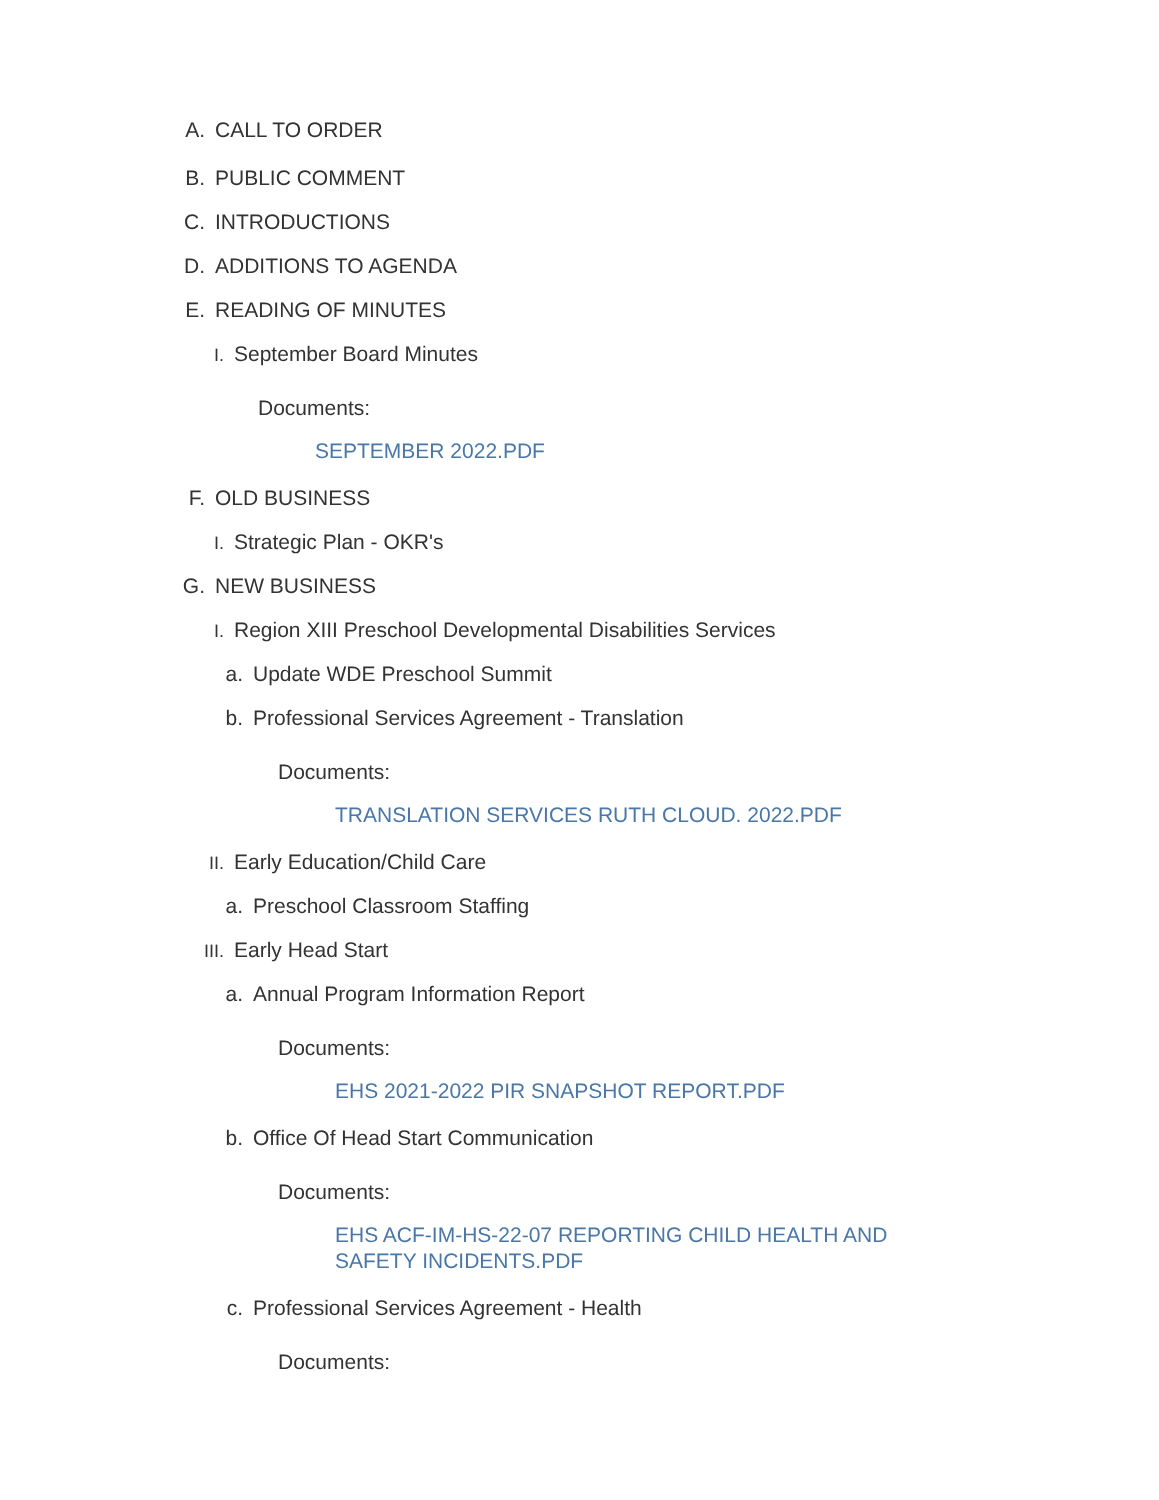A. CALL TO ORDER
B. PUBLIC COMMENT
C. INTRODUCTIONS
D. ADDITIONS TO AGENDA
E. READING OF MINUTES
I. September Board Minutes
Documents:
SEPTEMBER 2022.PDF
F. OLD BUSINESS
I. Strategic Plan - OKR's
G. NEW BUSINESS
I. Region XIII Preschool Developmental Disabilities Services
a. Update WDE Preschool Summit
b. Professional Services Agreement - Translation
Documents:
TRANSLATION SERVICES RUTH CLOUD. 2022.PDF
II. Early Education/Child Care
a. Preschool Classroom Staffing
III. Early Head Start
a. Annual Program Information Report
Documents:
EHS 2021-2022 PIR SNAPSHOT REPORT.PDF
b. Office Of Head Start Communication
Documents:
EHS ACF-IM-HS-22-07 REPORTING CHILD HEALTH AND
SAFETY INCIDENTS.PDF
c. Professional Services Agreement - Health
Documents: